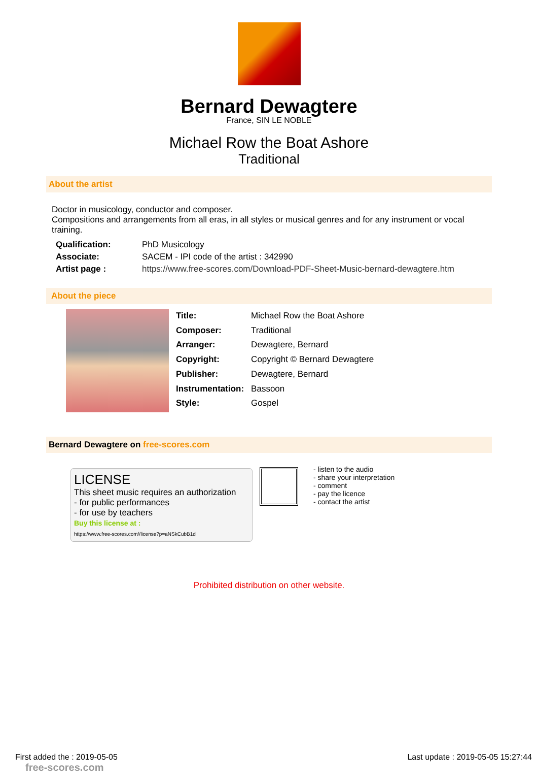Bernard Dewagtere
France, SIN LE NOBLE
Michael Row the Boat Ashore
Traditional
About the artist
Doctor in musicology, conductor and composer.
Compositions and arrangements from all eras, in all styles or musical genres and for any instrument or vocal training.
| Qualification: | PhD Musicology |
| Associate: | SACEM - IPI code of the artist : 342990 |
| Artist page : | https://www.free-scores.com/Download-PDF-Sheet-Music-bernard-dewagtere.htm |
About the piece
| Title: | Michael Row the Boat Ashore |
| Composer: | Traditional |
| Arranger: | Dewagtere, Bernard |
| Copyright: | Copyright © Bernard Dewagtere |
| Publisher: | Dewagtere, Bernard |
| Instrumentation: | Bassoon |
| Style: | Gospel |
Bernard Dewagtere on free-scores.com
LICENSE
This sheet music requires an authorization
- for public performances
- for use by teachers
Buy this license at :
https://www.free-scores.com//license?p=aNSkCubB1d
- listen to the audio
- share your interpretation
- comment
- pay the licence
- contact the artist
Prohibited distribution on other website.
First added the : 2019-05-05
free-scores.com Last update : 2019-05-05 15:27:44